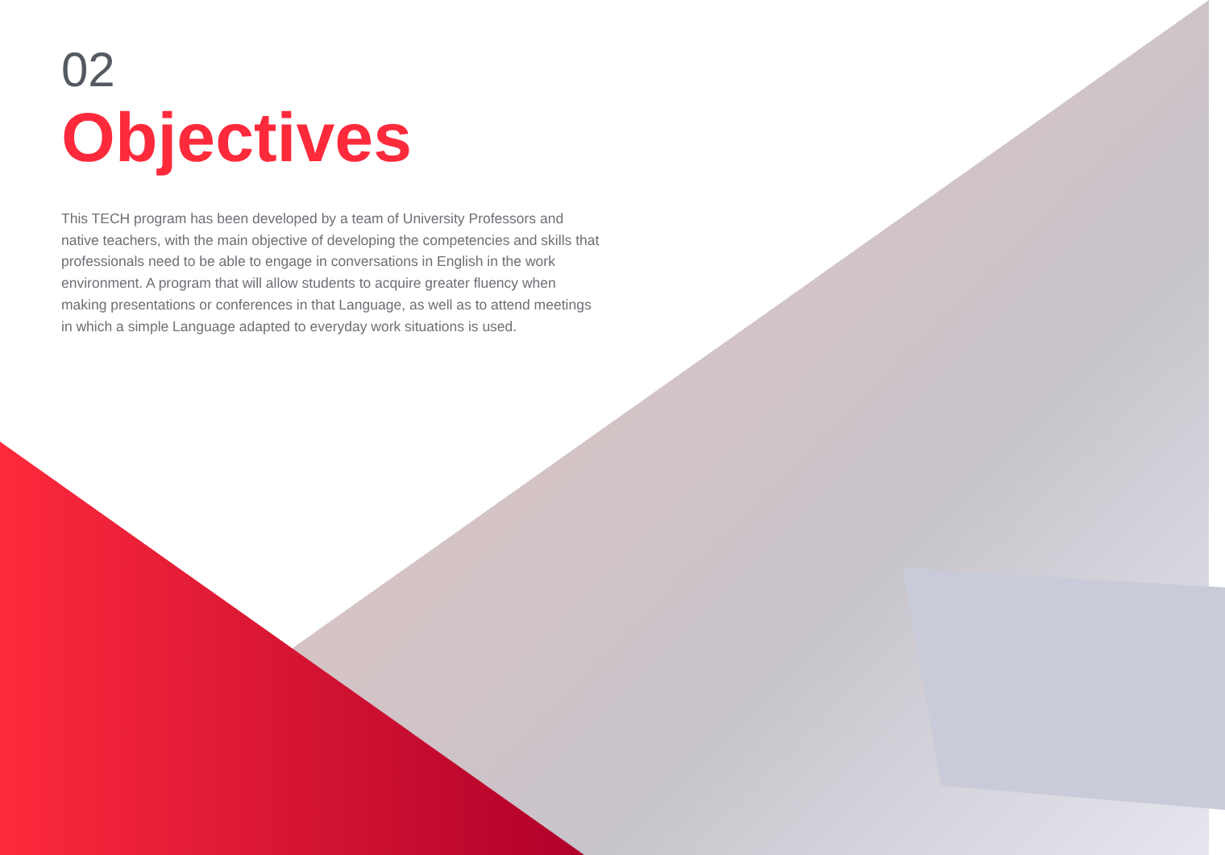02
Objectives
This TECH program has been developed by a team of University Professors and native teachers, with the main objective of developing the competencies and skills that professionals need to be able to engage in conversations in English in the work environment. A program that will allow students to acquire greater fluency when making presentations or conferences in that Language, as well as to attend meetings in which a simple Language adapted to everyday work situations is used.